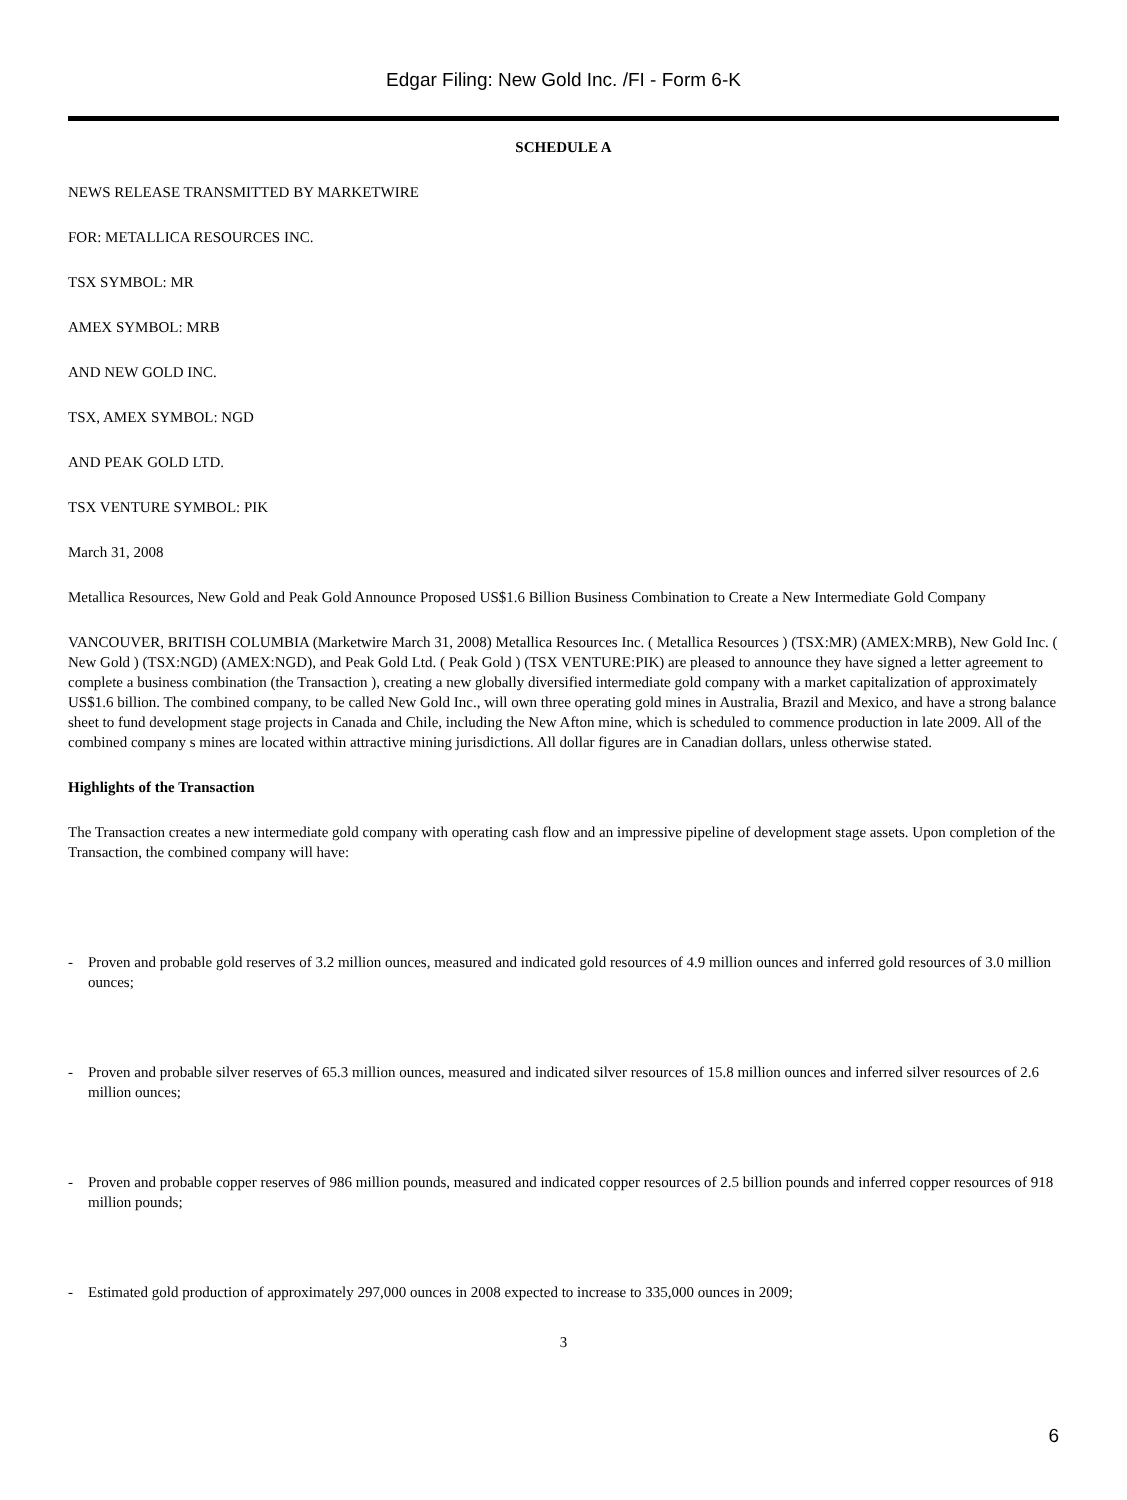Edgar Filing: New Gold Inc. /FI - Form 6-K
SCHEDULE A
NEWS RELEASE TRANSMITTED BY MARKETWIRE
FOR: METALLICA RESOURCES INC.
TSX SYMBOL: MR
AMEX SYMBOL: MRB
AND NEW GOLD INC.
TSX, AMEX SYMBOL: NGD
AND PEAK GOLD LTD.
TSX VENTURE SYMBOL: PIK
March 31, 2008
Metallica Resources, New Gold and Peak Gold Announce Proposed US$1.6 Billion Business Combination to Create a New Intermediate Gold Company
VANCOUVER, BRITISH COLUMBIA (Marketwire March 31, 2008) Metallica Resources Inc. ( Metallica Resources ) (TSX:MR) (AMEX:MRB), New Gold Inc. ( New Gold ) (TSX:NGD) (AMEX:NGD), and Peak Gold Ltd. ( Peak Gold ) (TSX VENTURE:PIK) are pleased to announce they have signed a letter agreement to complete a business combination (the Transaction ), creating a new globally diversified intermediate gold company with a market capitalization of approximately US$1.6 billion. The combined company, to be called New Gold Inc., will own three operating gold mines in Australia, Brazil and Mexico, and have a strong balance sheet to fund development stage projects in Canada and Chile, including the New Afton mine, which is scheduled to commence production in late 2009. All of the combined company s mines are located within attractive mining jurisdictions. All dollar figures are in Canadian dollars, unless otherwise stated.
Highlights of the Transaction
The Transaction creates a new intermediate gold company with operating cash flow and an impressive pipeline of development stage assets. Upon completion of the Transaction, the combined company will have:
- Proven and probable gold reserves of 3.2 million ounces, measured and indicated gold resources of 4.9 million ounces and inferred gold resources of 3.0 million ounces;
- Proven and probable silver reserves of 65.3 million ounces, measured and indicated silver resources of 15.8 million ounces and inferred silver resources of 2.6 million ounces;
- Proven and probable copper reserves of 986 million pounds, measured and indicated copper resources of 2.5 billion pounds and inferred copper resources of 918 million pounds;
- Estimated gold production of approximately 297,000 ounces in 2008 expected to increase to 335,000 ounces in 2009;
3
6